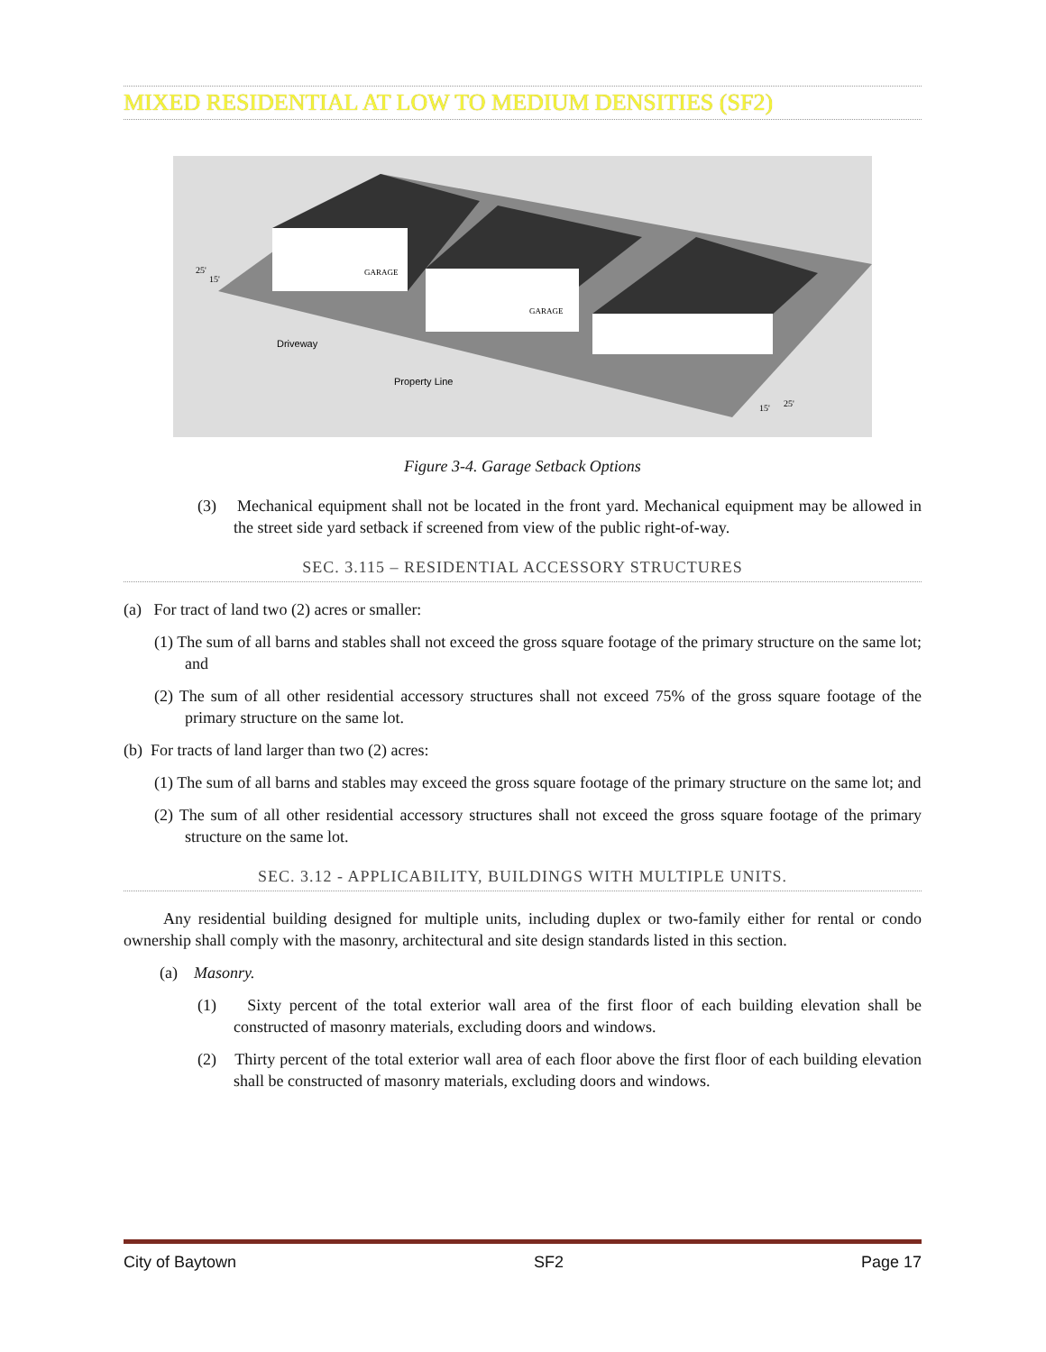MIXED RESIDENTIAL AT LOW TO MEDIUM DENSITIES (SF2)
Driveway
Property Line
25'
15'
15'
25'
GARAGE
GARAGE
Figure 3-4. Garage Setback Options
(3) Mechanical equipment shall not be located in the front yard. Mechanical equipment may be allowed in the street side yard setback if screened from view of the public right-of-way.
SEC. 3.115 – RESIDENTIAL ACCESSORY STRUCTURES
(a) For tract of land two (2) acres or smaller:
(1) The sum of all barns and stables shall not exceed the gross square footage of the primary structure on the same lot; and
(2) The sum of all other residential accessory structures shall not exceed 75% of the gross square footage of the primary structure on the same lot.
(b) For tracts of land larger than two (2) acres:
(1) The sum of all barns and stables may exceed the gross square footage of the primary structure on the same lot; and
(2) The sum of all other residential accessory structures shall not exceed the gross square footage of the primary structure on the same lot.
SEC. 3.12 - APPLICABILITY, BUILDINGS WITH MULTIPLE UNITS.
Any residential building designed for multiple units, including duplex or two-family either for rental or condo ownership shall comply with the masonry, architectural and site design standards listed in this section.
(a) Masonry.
(1) Sixty percent of the total exterior wall area of the first floor of each building elevation shall be constructed of masonry materials, excluding doors and windows.
(2) Thirty percent of the total exterior wall area of each floor above the first floor of each building elevation shall be constructed of masonry materials, excluding doors and windows.
City of Baytown SF2 Page 17